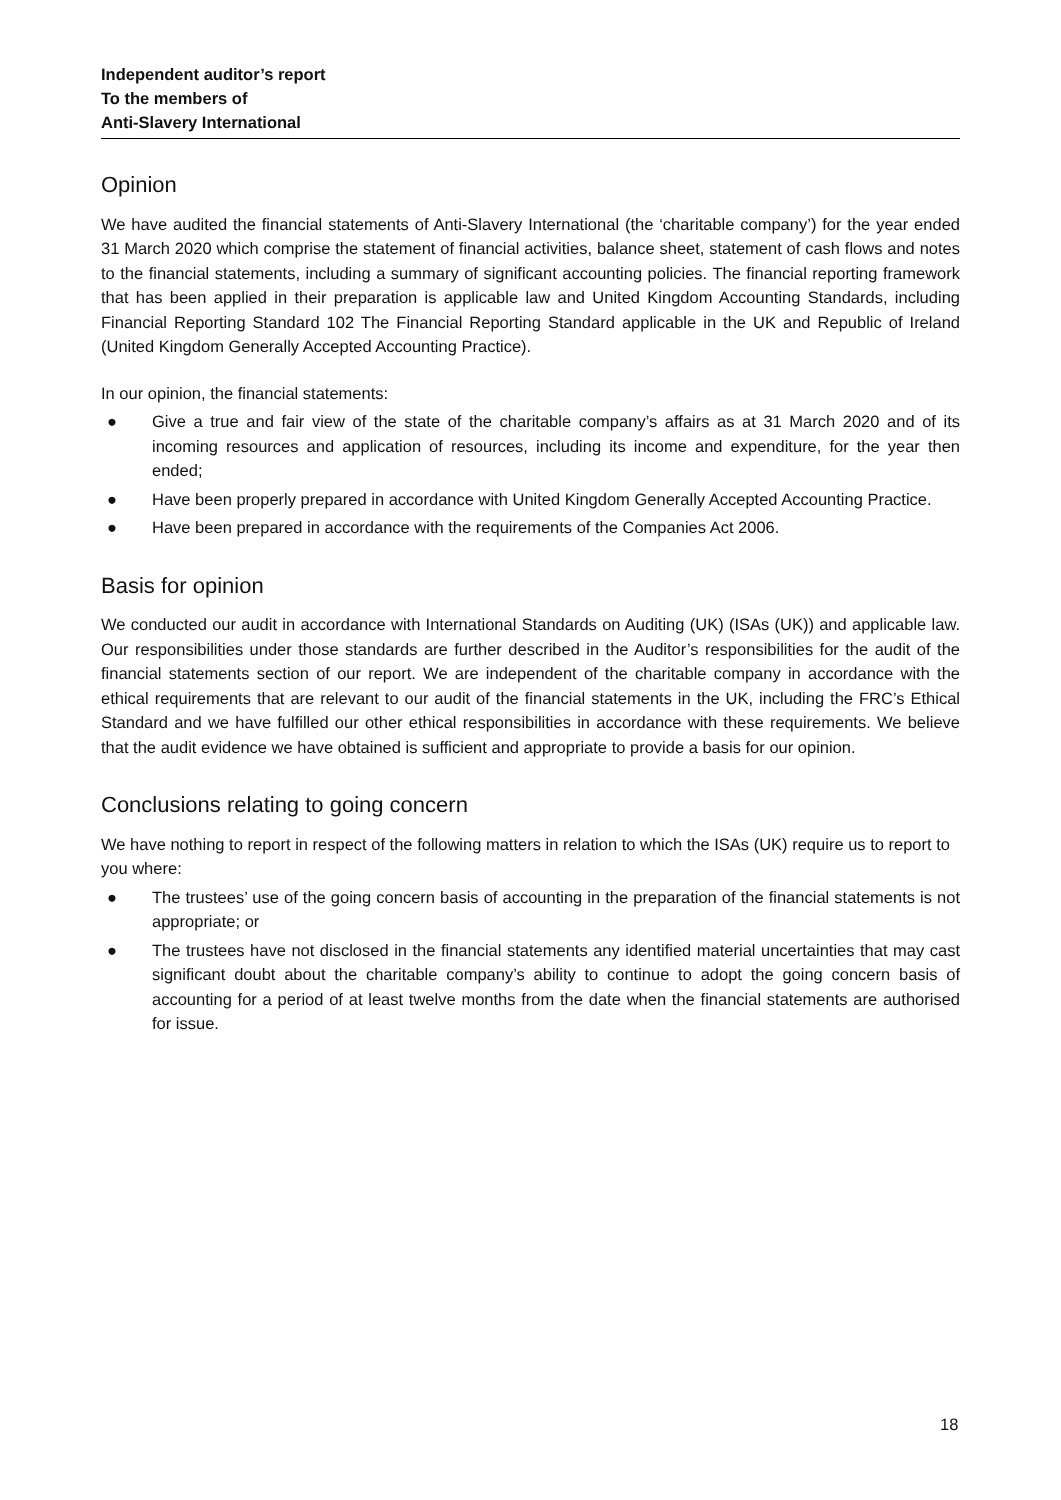Independent auditor’s report
To the members of
Anti-Slavery International
Opinion
We have audited the financial statements of Anti-Slavery International (the ‘charitable company’) for the year ended 31 March 2020 which comprise the statement of financial activities, balance sheet, statement of cash flows and notes to the financial statements, including a summary of significant accounting policies. The financial reporting framework that has been applied in their preparation is applicable law and United Kingdom Accounting Standards, including Financial Reporting Standard 102 The Financial Reporting Standard applicable in the UK and Republic of Ireland (United Kingdom Generally Accepted Accounting Practice).
In our opinion, the financial statements:
● Give a true and fair view of the state of the charitable company’s affairs as at 31 March 2020 and of its incoming resources and application of resources, including its income and expenditure, for the year then ended;
● Have been properly prepared in accordance with United Kingdom Generally Accepted Accounting Practice.
● Have been prepared in accordance with the requirements of the Companies Act 2006.
Basis for opinion
We conducted our audit in accordance with International Standards on Auditing (UK) (ISAs (UK)) and applicable law. Our responsibilities under those standards are further described in the Auditor’s responsibilities for the audit of the financial statements section of our report. We are independent of the charitable company in accordance with the ethical requirements that are relevant to our audit of the financial statements in the UK, including the FRC’s Ethical Standard and we have fulfilled our other ethical responsibilities in accordance with these requirements. We believe that the audit evidence we have obtained is sufficient and appropriate to provide a basis for our opinion.
Conclusions relating to going concern
We have nothing to report in respect of the following matters in relation to which the ISAs (UK) require us to report to you where:
● The trustees’ use of the going concern basis of accounting in the preparation of the financial statements is not appropriate; or
● The trustees have not disclosed in the financial statements any identified material uncertainties that may cast significant doubt about the charitable company’s ability to continue to adopt the going concern basis of accounting for a period of at least twelve months from the date when the financial statements are authorised for issue.
18